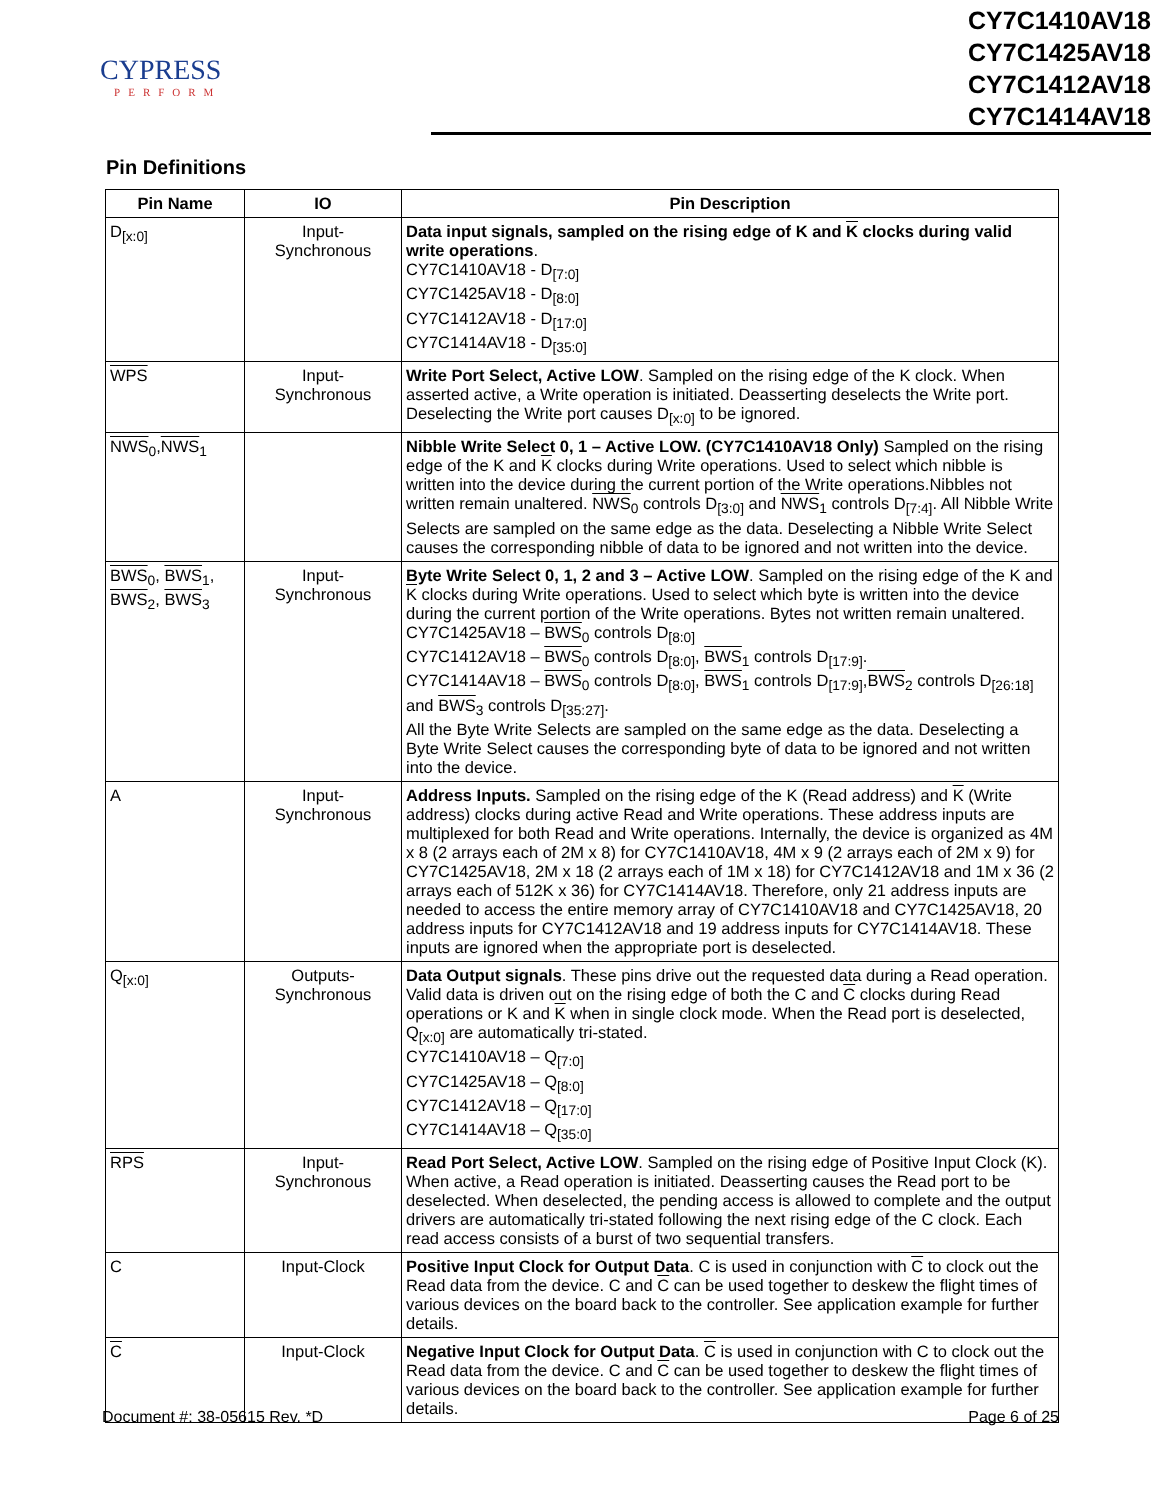CYPRESS
PERFORM
CY7C1410AV18
CY7C1425AV18
CY7C1412AV18
CY7C1414AV18
Pin Definitions
| Pin Name | IO | Pin Description |
| --- | --- | --- |
| D<sub>[x:0]</sub> | Input- Synchronous | Data input signals, sampled on the rising edge of K and K clocks during valid write operations . CY7C1410AV18 - D<sub>[7:0]</sub> CY7C1425AV18 - D<sub>[8:0]</sub> CY7C1412AV18 - D<sub>[17:0]</sub> CY7C1414AV18 - D<sub>[35:0]</sub> |
| WPS | Input- Synchronous | Write Port Select, Active LOW . Sampled on the rising edge of the K clock. When asserted active, a Write operation is initiated. Deasserting deselects the Write port. Deselecting the Write port causes D<sub>[x:0]</sub> to be ignored. |
| NWS<sub>0</sub>, NWS<sub>1</sub> | | Nibble Write Select 0, 1 – Active LOW. (CY7C1410AV18 Only) Sampled on the rising edge of the K and K clocks during Write operations. Used to select which nibble is written into the device during the current portion of the Write operations.Nibbles not written remain unaltered. NWS<sub>0</sub> controls D<sub>[3:0]</sub> and NWS<sub>1</sub> controls D<sub>[7:4]</sub>. All Nibble Write Selects are sampled on the same edge as the data. Deselecting a Nibble Write Select causes the corresponding nibble of data to be ignored and not written into the device. |
| BWS<sub>0</sub>, BWS<sub>1</sub>, BWS<sub>2</sub>, BWS<sub>3</sub> | Input- Synchronous | Byte Write Select 0, 1, 2 and 3 – Active LOW . Sampled on the rising edge of the K and K clocks during Write operations. Used to select which byte is written into the device during the current portion of the Write operations. Bytes not written remain unaltered. CY7C1425AV18 – BWS<sub>0</sub> controls D<sub>[8:0]</sub> CY7C1412AV18 – BWS<sub>0</sub> controls D<sub>[8:0]</sub>, BWS<sub>1</sub> controls D<sub>[17:9]</sub>. CY7C1414AV18 – BWS<sub>0</sub> controls D<sub>[8:0]</sub>, BWS<sub>1</sub> controls D<sub>[17:9]</sub>, BWS<sub>2</sub> controls D<sub>[26:18]</sub> and BWS<sub>3</sub> controls D<sub>[35:27]</sub>. All the Byte Write Selects are sampled on the same edge as the data. Deselecting a Byte Write Select causes the corresponding byte of data to be ignored and not written into the device. |
| A | Input- Synchronous | Address Inputs. Sampled on the rising edge of the K (Read address) and K (Write address) clocks during active Read and Write operations. These address inputs are multiplexed for both Read and Write operations. Internally, the device is organized as 4M x 8 (2 arrays each of 2M x 8) for CY7C1410AV18, 4M x 9 (2 arrays each of 2M x 9) for CY7C1425AV18, 2M x 18 (2 arrays each of 1M x 18) for CY7C1412AV18 and 1M x 36 (2 arrays each of 512K x 36) for CY7C1414AV18. Therefore, only 21 address inputs are needed to access the entire memory array of CY7C1410AV18 and CY7C1425AV18, 20 address inputs for CY7C1412AV18 and 19 address inputs for CY7C1414AV18. These inputs are ignored when the appropriate port is deselected. |
| Q<sub>[x:0]</sub> | Outputs- Synchronous | Data Output signals . These pins drive out the requested data during a Read operation. Valid data is driven out on the rising edge of both the C and C clocks during Read operations or K and K when in single clock mode. When the Read port is deselected, Q<sub>[x:0]</sub> are automatically tri-stated. CY7C1410AV18 – Q<sub>[7:0]</sub> CY7C1425AV18 – Q<sub>[8:0]</sub> CY7C1412AV18 – Q<sub>[17:0]</sub> CY7C1414AV18 – Q<sub>[35:0]</sub> |
| RPS | Input- Synchronous | Read Port Select, Active LOW . Sampled on the rising edge of Positive Input Clock (K). When active, a Read operation is initiated. Deasserting causes the Read port to be deselected. When deselected, the pending access is allowed to complete and the output drivers are automatically tri-stated following the next rising edge of the C clock. Each read access consists of a burst of two sequential transfers. |
| C | Input-Clock | Positive Input Clock for Output Data . C is used in conjunction with C to clock out the Read data from the device. C and C can be used together to deskew the flight times of various devices on the board back to the controller. See application example for further details. |
| C | Input-Clock | Negative Input Clock for Output Data . C is used in conjunction with C to clock out the Read data from the device. C and C can be used together to deskew the flight times of various devices on the board back to the controller. See application example for further details. |
Document #: 38-05615 Rev. *D Page 6 of 25